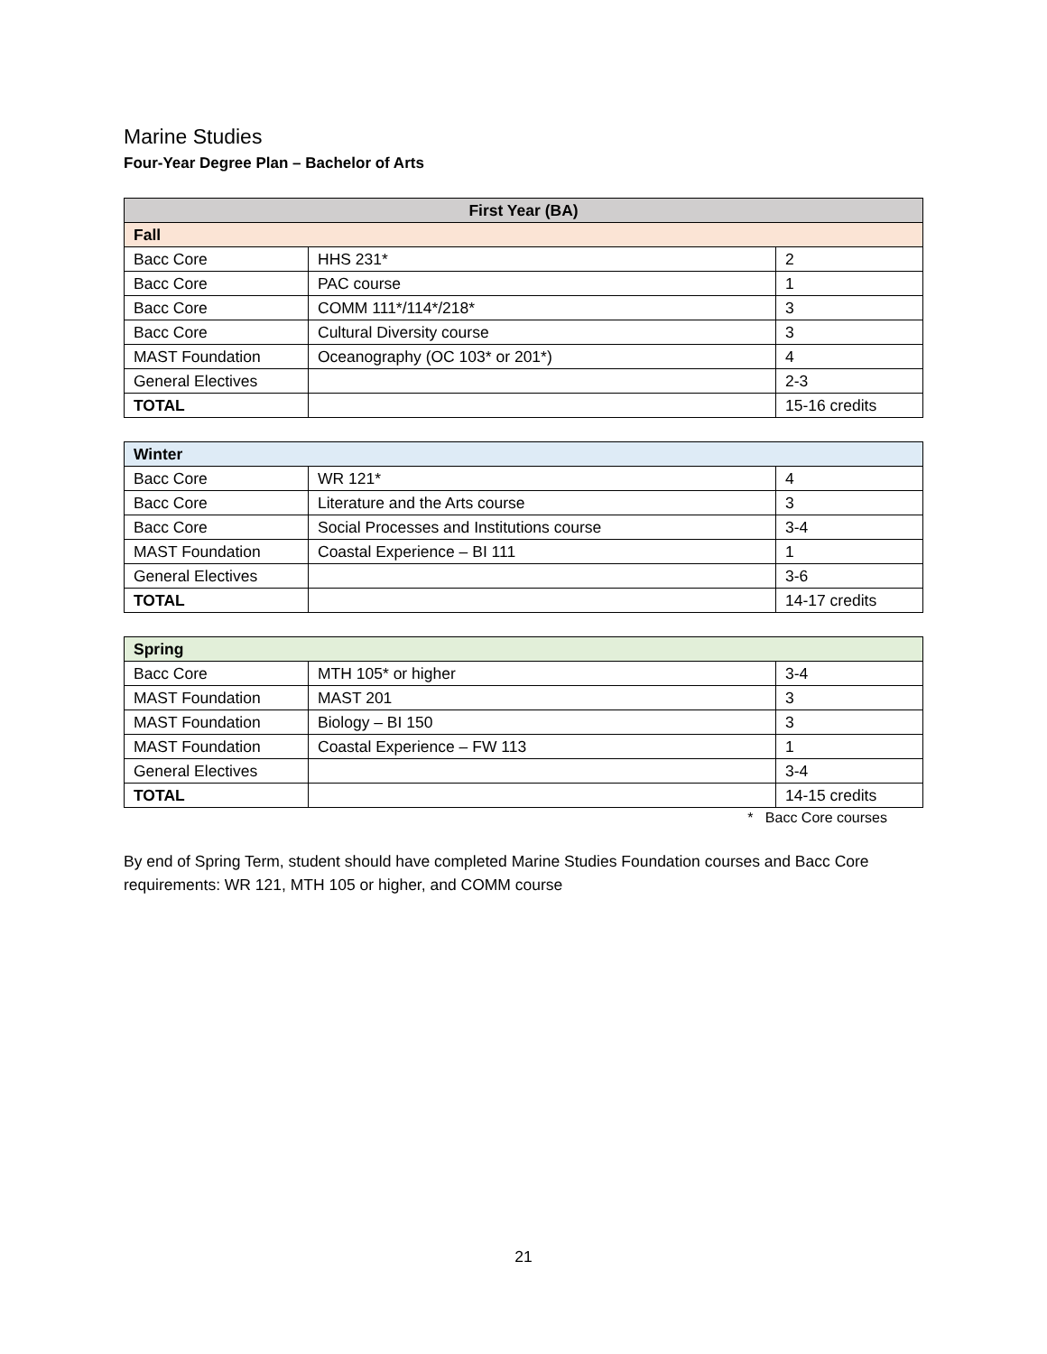Marine Studies
Four-Year Degree Plan – Bachelor of Arts
| First Year (BA) | | |
| --- | --- | --- |
| Fall | | |
| Bacc Core | HHS 231* | 2 |
| Bacc Core | PAC course | 1 |
| Bacc Core | COMM 111*/114*/218* | 3 |
| Bacc Core | Cultural Diversity course | 3 |
| MAST Foundation | Oceanography (OC 103* or 201*) | 4 |
| General Electives | | 2-3 |
| TOTAL | | 15-16 credits |
| Winter | | |
| Bacc Core | WR 121* | 4 |
| Bacc Core | Literature and the Arts course | 3 |
| Bacc Core | Social Processes and Institutions course | 3-4 |
| MAST Foundation | Coastal Experience – BI 111 | 1 |
| General Electives | | 3-6 |
| TOTAL | | 14-17 credits |
| Spring | | |
| Bacc Core | MTH 105* or higher | 3-4 |
| MAST Foundation | MAST 201 | 3 |
| MAST Foundation | Biology – BI 150 | 3 |
| MAST Foundation | Coastal Experience – FW 113 | 1 |
| General Electives | | 3-4 |
| TOTAL | | 14-15 credits |
* Bacc Core courses
By end of Spring Term, student should have completed Marine Studies Foundation courses and Bacc Core requirements: WR 121, MTH 105 or higher, and COMM course
21